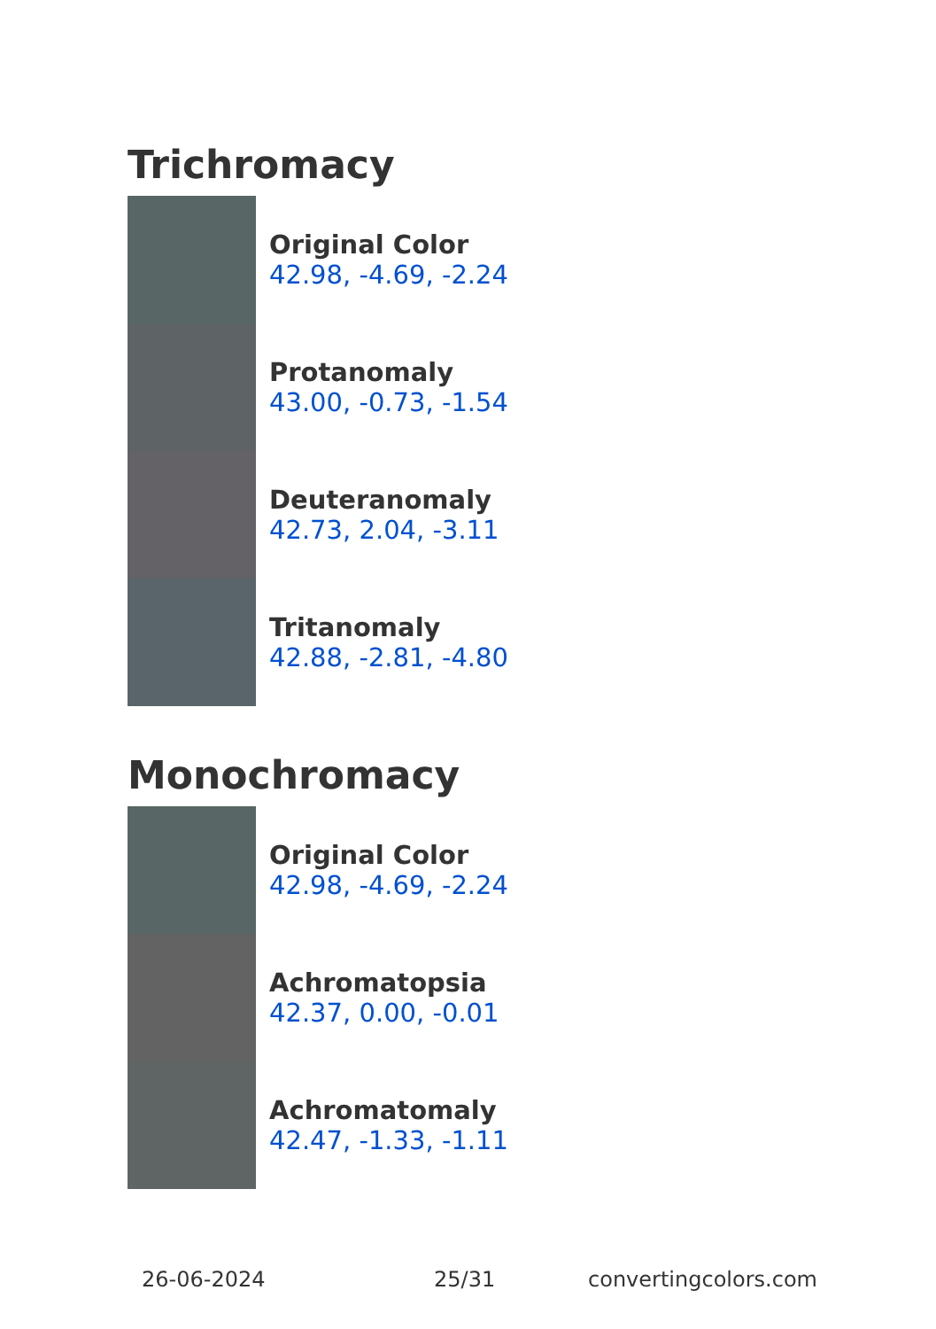Trichromacy
Original Color
42.98, -4.69, -2.24
Protanomaly
43.00, -0.73, -1.54
Deuteranomaly
42.73, 2.04, -3.11
Tritanomaly
42.88, -2.81, -4.80
Monochromacy
Original Color
42.98, -4.69, -2.24
Achromatopsia
42.37, 0.00, -0.01
Achromatomaly
42.47, -1.33, -1.11
26-06-2024 25/31 convertingcolors.com